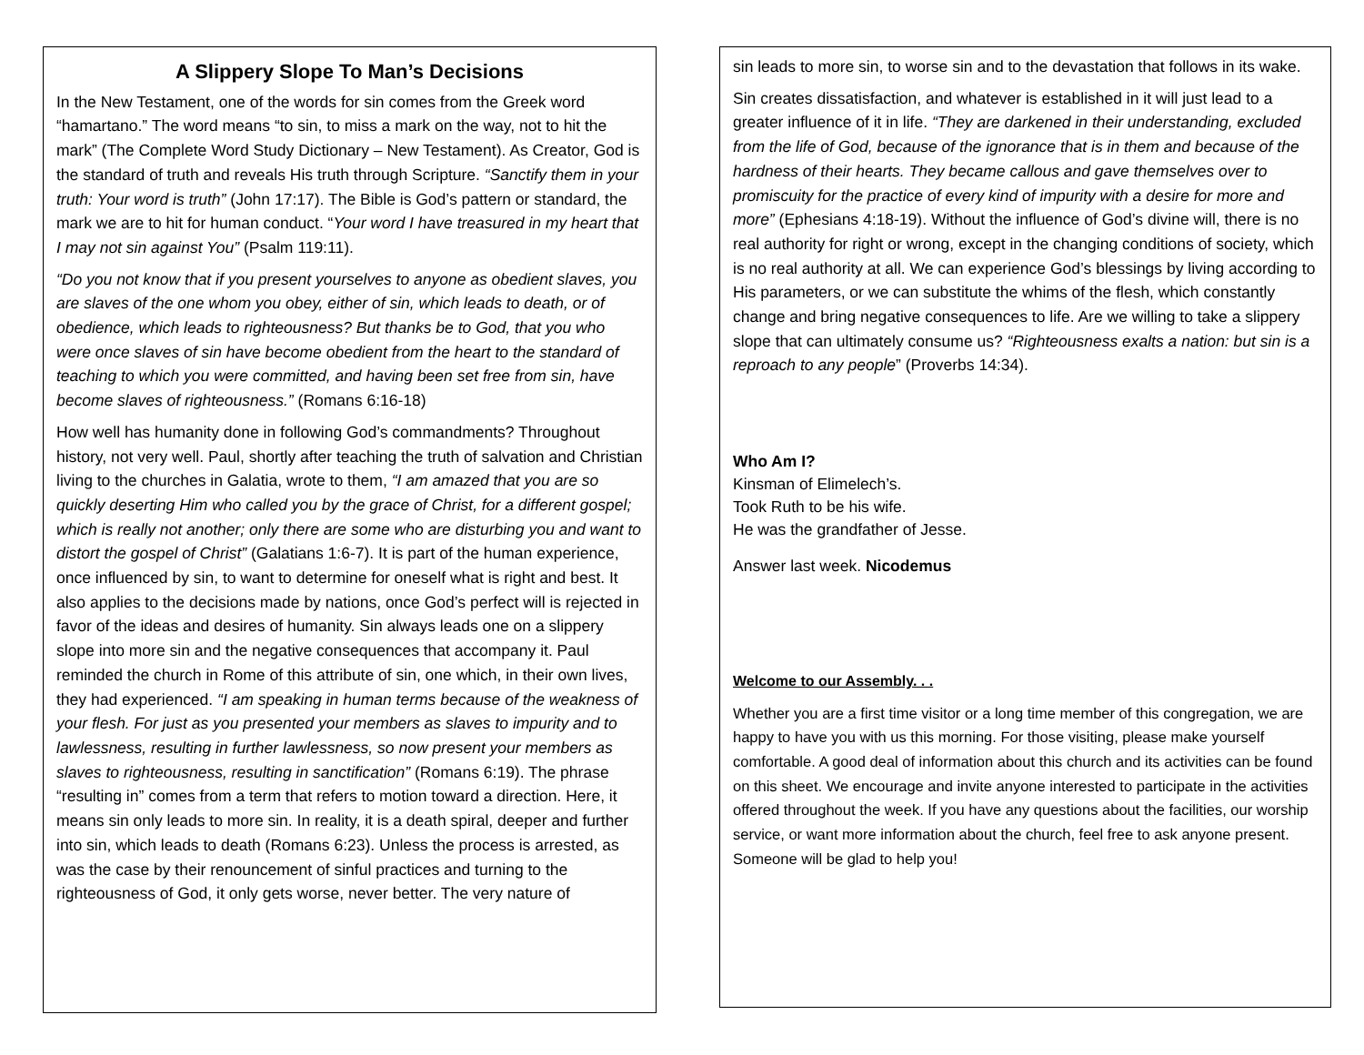A Slippery Slope To Man’s Decisions
In the New Testament, one of the words for sin comes from the Greek word “hamartano.” The word means “to sin, to miss a mark on the way, not to hit the mark” (The Complete Word Study Dictionary – New Testament). As Creator, God is the standard of truth and reveals His truth through Scripture. “Sanctify them in your truth: Your word is truth” (John 17:17). The Bible is God’s pattern or standard, the mark we are to hit for human conduct. “Your word I have treasured in my heart that I may not sin against You” (Psalm 119:11).
“Do you not know that if you present yourselves to anyone as obedient slaves, you are slaves of the one whom you obey, either of sin, which leads to death, or of obedience, which leads to righteousness? But thanks be to God, that you who were once slaves of sin have become obedient from the heart to the standard of teaching to which you were committed, and having been set free from sin, have become slaves of righteousness.” (Romans 6:16-18)
How well has humanity done in following God’s commandments? Throughout history, not very well. Paul, shortly after teaching the truth of salvation and Christian living to the churches in Galatia, wrote to them, “I am amazed that you are so quickly deserting Him who called you by the grace of Christ, for a different gospel; which is really not another; only there are some who are disturbing you and want to distort the gospel of Christ” (Galatians 1:6-7). It is part of the human experience, once influenced by sin, to want to determine for oneself what is right and best. It also applies to the decisions made by nations, once God’s perfect will is rejected in favor of the ideas and desires of humanity. Sin always leads one on a slippery slope into more sin and the negative consequences that accompany it. Paul reminded the church in Rome of this attribute of sin, one which, in their own lives, they had experienced. “I am speaking in human terms because of the weakness of your flesh. For just as you presented your members as slaves to impurity and to lawlessness, resulting in further lawlessness, so now present your members as slaves to righteousness, resulting in sanctification” (Romans 6:19). The phrase “resulting in” comes from a term that refers to motion toward a direction. Here, it means sin only leads to more sin. In reality, it is a death spiral, deeper and further into sin, which leads to death (Romans 6:23). Unless the process is arrested, as was the case by their renouncement of sinful practices and turning to the righteousness of God, it only gets worse, never better. The very nature of
sin leads to more sin, to worse sin and to the devastation that follows in its wake.
Sin creates dissatisfaction, and whatever is established in it will just lead to a greater influence of it in life. “They are darkened in their understanding, excluded from the life of God, because of the ignorance that is in them and because of the hardness of their hearts. They became callous and gave themselves over to promiscuity for the practice of every kind of impurity with a desire for more and more” (Ephesians 4:18-19). Without the influence of God’s divine will, there is no real authority for right or wrong, except in the changing conditions of society, which is no real authority at all. We can experience God’s blessings by living according to His parameters, or we can substitute the whims of the flesh, which constantly change and bring negative consequences to life. Are we willing to take a slippery slope that can ultimately consume us? “Righteousness exalts a nation: but sin is a reproach to any people” (Proverbs 14:34).
Who Am I?
Kinsman of Elimelech’s.
Took Ruth to be his wife.
He was the grandfather of Jesse.
Answer last week. Nicodemus
Welcome to our Assembly. . .
Whether you are a first time visitor or a long time member of this congregation, we are happy to have you with us this morning. For those visiting, please make yourself comfortable. A good deal of information about this church and its activities can be found on this sheet. We encourage and invite anyone interested to participate in the activities offered throughout the week. If you have any questions about the facilities, our worship service, or want more information about the church, feel free to ask anyone present. Someone will be glad to help you!